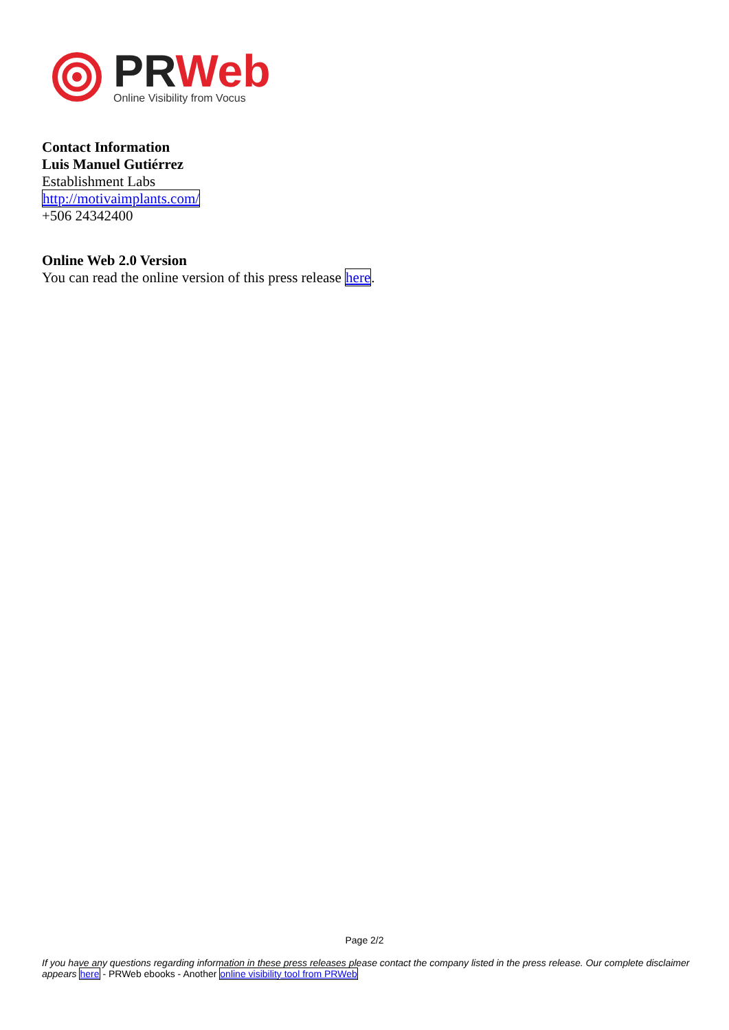PR Web
Online Visibility from Vocus
Contact Information
Luis Manuel Gutiérrez
Establishment Labs
http://motivaimplants.com/
+506 24342400
Online Web 2.0 Version
You can read the online version of this press release here.
Page 2/2
If you have any questions regarding information in these press releases please contact the company listed in the press release. Our complete disclaimer appears here - PRWeb ebooks - Another online visibility tool from PRWeb